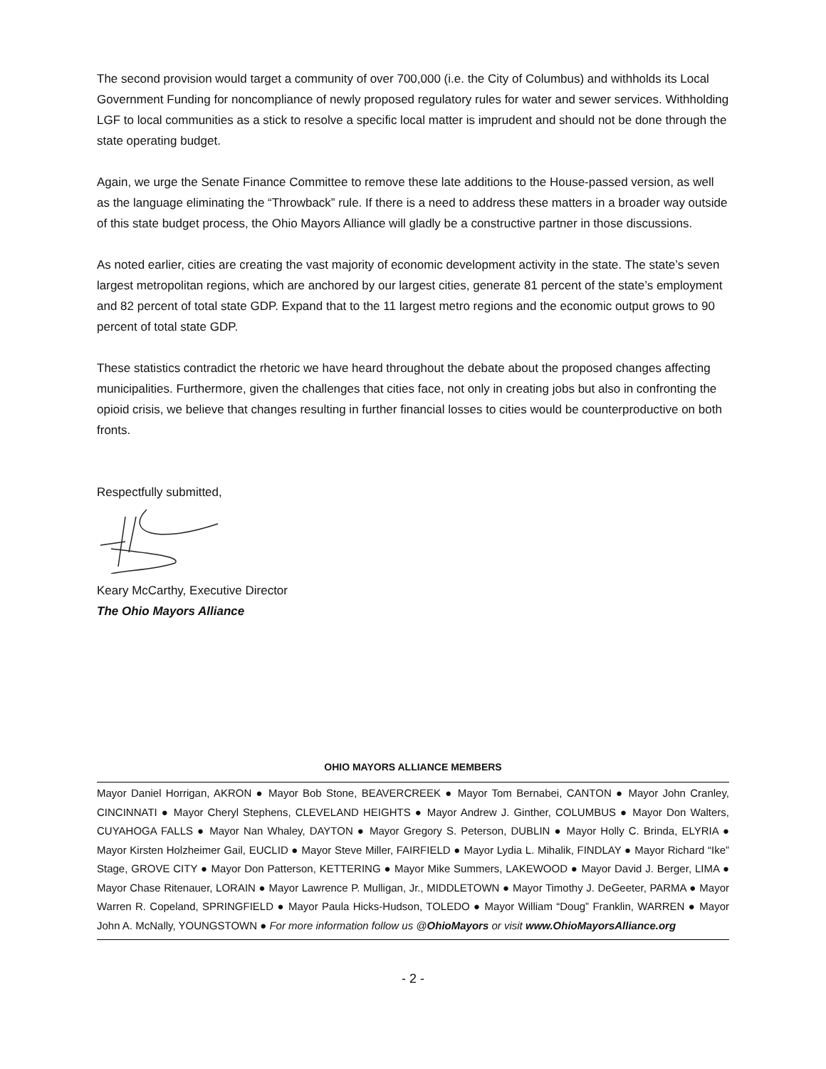The second provision would target a community of over 700,000 (i.e. the City of Columbus) and withholds its Local Government Funding for noncompliance of newly proposed regulatory rules for water and sewer services. Withholding LGF to local communities as a stick to resolve a specific local matter is imprudent and should not be done through the state operating budget.
Again, we urge the Senate Finance Committee to remove these late additions to the House-passed version, as well as the language eliminating the “Throwback” rule. If there is a need to address these matters in a broader way outside of this state budget process, the Ohio Mayors Alliance will gladly be a constructive partner in those discussions.
As noted earlier, cities are creating the vast majority of economic development activity in the state. The state’s seven largest metropolitan regions, which are anchored by our largest cities, generate 81 percent of the state’s employment and 82 percent of total state GDP. Expand that to the 11 largest metro regions and the economic output grows to 90 percent of total state GDP.
These statistics contradict the rhetoric we have heard throughout the debate about the proposed changes affecting municipalities. Furthermore, given the challenges that cities face, not only in creating jobs but also in confronting the opioid crisis, we believe that changes resulting in further financial losses to cities would be counterproductive on both fronts.
Respectfully submitted,
Keary McCarthy, Executive Director
The Ohio Mayors Alliance
OHIO MAYORS ALLIANCE MEMBERS
Mayor Daniel Horrigan, AKRON ● Mayor Bob Stone, BEAVERCREEK ● Mayor Tom Bernabei, CANTON ● Mayor John Cranley, CINCINNATI ● Mayor Cheryl Stephens, CLEVELAND HEIGHTS ● Mayor Andrew J. Ginther, COLUMBUS ● Mayor Don Walters, CUYAHOGA FALLS ● Mayor Nan Whaley, DAYTON ● Mayor Gregory S. Peterson, DUBLIN ● Mayor Holly C. Brinda, ELYRIA ● Mayor Kirsten Holzheimer Gail, EUCLID ● Mayor Steve Miller, FAIRFIELD ● Mayor Lydia L. Mihalik, FINDLAY ● Mayor Richard “Ike” Stage, GROVE CITY ● Mayor Don Patterson, KETTERING ● Mayor Mike Summers, LAKEWOOD ● Mayor David J. Berger, LIMA ● Mayor Chase Ritenauer, LORAIN ● Mayor Lawrence P. Mulligan, Jr., MIDDLETOWN ● Mayor Timothy J. DeGeeter, PARMA ● Mayor Warren R. Copeland, SPRINGFIELD ● Mayor Paula Hicks-Hudson, TOLEDO ● Mayor William “Doug” Franklin, WARREN ● Mayor John A. McNally, YOUNGSTOWN ● For more information follow us @OhioMayors or visit www.OhioMayorsAlliance.org
- 2 -